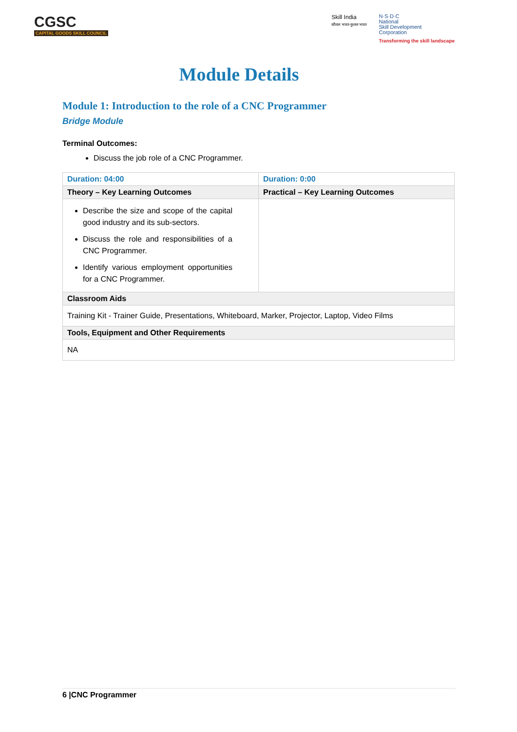CGSC
CAPITAL GOODS SKILL COUNCIL
Skill India
कौशल भारत-कुशल भारत
N·S·D·C
National
Skill Development
Corporation
Transforming the skill landscape
Module Details
Module 1: Introduction to the role of a CNC Programmer
Bridge Module
Terminal Outcomes:
Discuss the job role of a CNC Programmer.
| Duration: 04:00 | Duration: 0:00 |
| Theory – Key Learning Outcomes | Practical – Key Learning Outcomes |
| Describe the size and scope of the capital good industry and its sub-sectors. Discuss the role and responsibilities of a CNC Programmer. Identify various employment opportunities for a CNC Programmer. | |
| Classroom Aids | |
| Training Kit - Trainer Guide, Presentations, Whiteboard, Marker, Projector, Laptop, Video Films | |
| Tools, Equipment and Other Requirements | |
| NA | |
6 |CNC Programmer